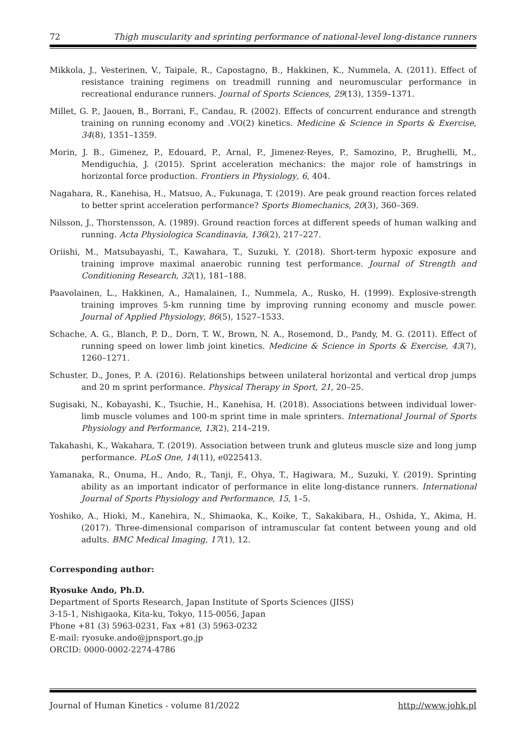72 Thigh muscularity and sprinting performance of national-level long-distance runners
Mikkola, J., Vesterinen, V., Taipale, R., Capostagno, B., Hakkinen, K., Nummela, A. (2011). Effect of resistance training regimens on treadmill running and neuromuscular performance in recreational endurance runners. Journal of Sports Sciences, 29(13), 1359–1371.
Millet, G. P., Jaouen, B., Borrani, F., Candau, R. (2002). Effects of concurrent endurance and strength training on running economy and .VO(2) kinetics. Medicine & Science in Sports & Exercise, 34(8), 1351–1359.
Morin, J. B., Gimenez, P., Edouard, P., Arnal, P., Jimenez-Reyes, P., Samozino, P., Brughelli, M., Mendiguchia, J. (2015). Sprint acceleration mechanics: the major role of hamstrings in horizontal force production. Frontiers in Physiology, 6, 404.
Nagahara, R., Kanehisa, H., Matsuo, A., Fukunaga, T. (2019). Are peak ground reaction forces related to better sprint acceleration performance? Sports Biomechanics, 20(3), 360–369.
Nilsson, J., Thorstensson, A. (1989). Ground reaction forces at different speeds of human walking and running. Acta Physiologica Scandinavia, 136(2), 217–227.
Oriishi, M., Matsubayashi, T., Kawahara, T., Suzuki, Y. (2018). Short-term hypoxic exposure and training improve maximal anaerobic running test performance. Journal of Strength and Conditioning Research, 32(1), 181–188.
Paavolainen, L., Hakkinen, A., Hamalainen, I., Nummela, A., Rusko, H. (1999). Explosive-strength training improves 5-km running time by improving running economy and muscle power. Journal of Applied Physiology, 86(5), 1527–1533.
Schache, A. G., Blanch, P. D., Dorn, T. W., Brown, N. A., Rosemond, D., Pandy, M. G. (2011). Effect of running speed on lower limb joint kinetics. Medicine & Science in Sports & Exercise, 43(7), 1260–1271.
Schuster, D., Jones, P. A. (2016). Relationships between unilateral horizontal and vertical drop jumps and 20 m sprint performance. Physical Therapy in Sport, 21, 20–25.
Sugisaki, N., Kobayashi, K., Tsuchie, H., Kanehisa, H. (2018). Associations between individual lower-limb muscle volumes and 100-m sprint time in male sprinters. International Journal of Sports Physiology and Performance, 13(2), 214–219.
Takahashi, K., Wakahara, T. (2019). Association between trunk and gluteus muscle size and long jump performance. PLoS One, 14(11), e0225413.
Yamanaka, R., Onuma, H., Ando, R., Tanji, F., Ohya, T., Hagiwara, M., Suzuki, Y. (2019). Sprinting ability as an important indicator of performance in elite long-distance runners. International Journal of Sports Physiology and Performance, 15, 1–5.
Yoshiko, A., Hioki, M., Kanehira, N., Shimaoka, K., Koike, T., Sakakibara, H., Oshida, Y., Akima, H. (2017). Three-dimensional comparison of intramuscular fat content between young and old adults. BMC Medical Imaging, 17(1), 12.
Corresponding author:
Ryosuke Ando, Ph.D.
Department of Sports Research, Japan Institute of Sports Sciences (JISS)
3-15-1, Nishigaoka, Kita-ku, Tokyo, 115-0056, Japan
Phone +81 (3) 5963-0231, Fax +81 (3) 5963-0232
E-mail: ryosuke.ando@jpnsport.go.jp
ORCID: 0000-0002-2274-4786
Journal of Human Kinetics - volume 81/2022 http://www.johk.pl